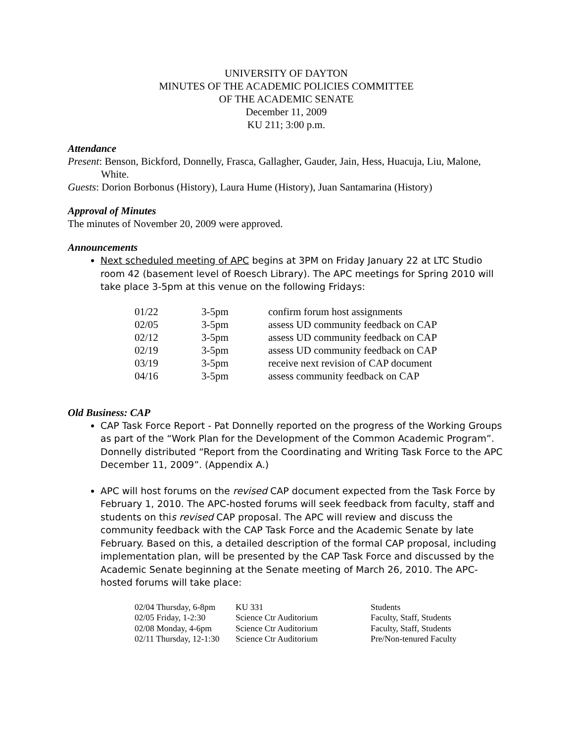UNIVERSITY OF DAYTON
MINUTES OF THE ACADEMIC POLICIES COMMITTEE
OF THE ACADEMIC SENATE
December 11, 2009
KU 211; 3:00 p.m.
Attendance
Present: Benson, Bickford, Donnelly, Frasca, Gallagher, Gauder, Jain, Hess, Huacuja, Liu, Malone, White.
Guests: Dorion Borbonus (History), Laura Hume (History), Juan Santamarina (History)
Approval of Minutes
The minutes of November 20, 2009 were approved.
Announcements
Next scheduled meeting of APC begins at 3PM on Friday January 22 at LTC Studio room 42 (basement level of Roesch Library). The APC meetings for Spring 2010 will take place 3-5pm at this venue on the following Fridays:
| 01/22 | 3-5pm | confirm forum host assignments |
| 02/05 | 3-5pm | assess UD community feedback on CAP |
| 02/12 | 3-5pm | assess UD community feedback on CAP |
| 02/19 | 3-5pm | assess UD community feedback on CAP |
| 03/19 | 3-5pm | receive next revision of CAP document |
| 04/16 | 3-5pm | assess community feedback on CAP |
Old Business: CAP
CAP Task Force Report - Pat Donnelly reported on the progress of the Working Groups as part of the “Work Plan for the Development of the Common Academic Program”. Donnelly distributed “Report from the Coordinating and Writing Task Force to the APC December 11, 2009”. (Appendix A.)
APC will host forums on the revised CAP document expected from the Task Force by February 1, 2010. The APC-hosted forums will seek feedback from faculty, staff and students on this revised CAP proposal. The APC will review and discuss the community feedback with the CAP Task Force and the Academic Senate by late February. Based on this, a detailed description of the formal CAP proposal, including implementation plan, will be presented by the CAP Task Force and discussed by the Academic Senate beginning at the Senate meeting of March 26, 2010. The APC-hosted forums will take place:
| 02/04 Thursday, 6-8pm | KU 331 | Students |
| 02/05 Friday, 1-2:30 | Science Ctr Auditorium | Faculty, Staff, Students |
| 02/08 Monday, 4-6pm | Science Ctr Auditorium | Faculty, Staff, Students |
| 02/11 Thursday, 12-1:30 | Science Ctr Auditorium | Pre/Non-tenured Faculty |